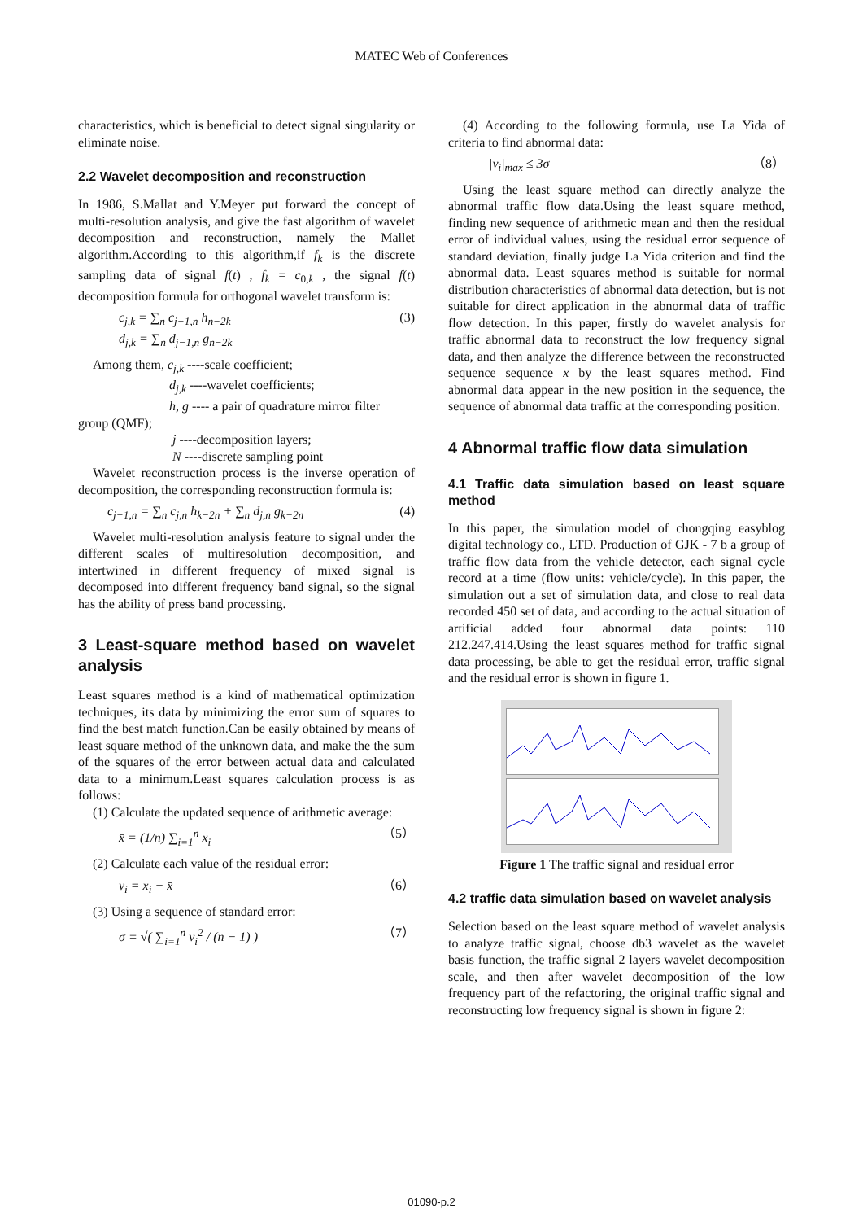MATEC Web of Conferences
characteristics, which is beneficial to detect signal singularity or eliminate noise.
2.2 Wavelet decomposition and reconstruction
In 1986, S.Mallat and Y.Meyer put forward the concept of multi-resolution analysis, and give the fast algorithm of wavelet decomposition and reconstruction, namely the Mallet algorithm.According to this algorithm,if f<sub>k</sub> is the discrete sampling data of signal f(t) , f<sub>k</sub> = c<sub>0,k</sub> , the signal f(t) decomposition formula for orthogonal wavelet transform is:
c<sub>j,k</sub> = ∑<sub>n</sub> c<sub>j−1,n</sub> h<sub>n−2k</sub>
d<sub>j,k</sub> = ∑<sub>n</sub> d<sub>j−1,n</sub> g<sub>n−2k</sub>
(3)
Among them, c<sub>j,k</sub> ----scale coefficient;
d<sub>j,k</sub> ----wavelet coefficients;
h, g ---- a pair of quadrature mirror filter
group (QMF);
j ----decomposition layers;
N ----discrete sampling point
Wavelet reconstruction process is the inverse operation of decomposition, the corresponding reconstruction formula is:
c<sub>j−1,n</sub> = ∑<sub>n</sub> c<sub>j,n</sub> h<sub>k−2n</sub> + ∑<sub>n</sub> d<sub>j,n</sub> g<sub>k−2n</sub>
(4)
Wavelet multi-resolution analysis feature to signal under the different scales of multiresolution decomposition, and intertwined in different frequency of mixed signal is decomposed into different frequency band signal, so the signal has the ability of press band processing.
3 Least-square method based on wavelet analysis
Least squares method is a kind of mathematical optimization techniques, its data by minimizing the error sum of squares to find the best match function.Can be easily obtained by means of least square method of the unknown data, and make the the sum of the squares of the error between actual data and calculated data to a minimum.Least squares calculation process is as follows:
(1) Calculate the updated sequence of arithmetic average:
x̄ = (1/n) ∑<sub>i=1</sub><sup>n</sup> x<sub>i</sub> （5）
(2) Calculate each value of the residual error:
v<sub>i</sub> = x<sub>i</sub> − x̄ （6）
(3) Using a sequence of standard error:
σ = √( ∑<sub>i=1</sub><sup>n</sup> v<sub>i</sub><sup>2</sup> / (n − 1) ) （7）
(4) According to the following formula, use La Yida of criteria to find abnormal data:
|v<sub>i</sub>|<sub>max</sub> ≤ 3σ （8）
Using the least square method can directly analyze the abnormal traffic flow data.Using the least square method, finding new sequence of arithmetic mean and then the residual error of individual values, using the residual error sequence of standard deviation, finally judge La Yida criterion and find the abnormal data. Least squares method is suitable for normal distribution characteristics of abnormal data detection, but is not suitable for direct application in the abnormal data of traffic flow detection. In this paper, firstly do wavelet analysis for traffic abnormal data to reconstruct the low frequency signal data, and then analyze the difference between the reconstructed sequence sequence x by the least squares method. Find abnormal data appear in the new position in the sequence, the sequence of abnormal data traffic at the corresponding position.
4 Abnormal traffic flow data simulation
4.1 Traffic data simulation based on least square method
In this paper, the simulation model of chongqing easyblog digital technology co., LTD. Production of GJK - 7 b a group of traffic flow data from the vehicle detector, each signal cycle record at a time (flow units: vehicle/cycle). In this paper, the simulation out a set of simulation data, and close to real data recorded 450 set of data, and according to the actual situation of artificial added four abnormal data points: 110 212.247.414.Using the least squares method for traffic signal data processing, be able to get the residual error, traffic signal and the residual error is shown in figure 1.
Figure 1 The traffic signal and residual error
4.2 traffic data simulation based on wavelet analysis
Selection based on the least square method of wavelet analysis to analyze traffic signal, choose db3 wavelet as the wavelet basis function, the traffic signal 2 layers wavelet decomposition scale, and then after wavelet decomposition of the low frequency part of the refactoring, the original traffic signal and reconstructing low frequency signal is shown in figure 2:
01090-p.2